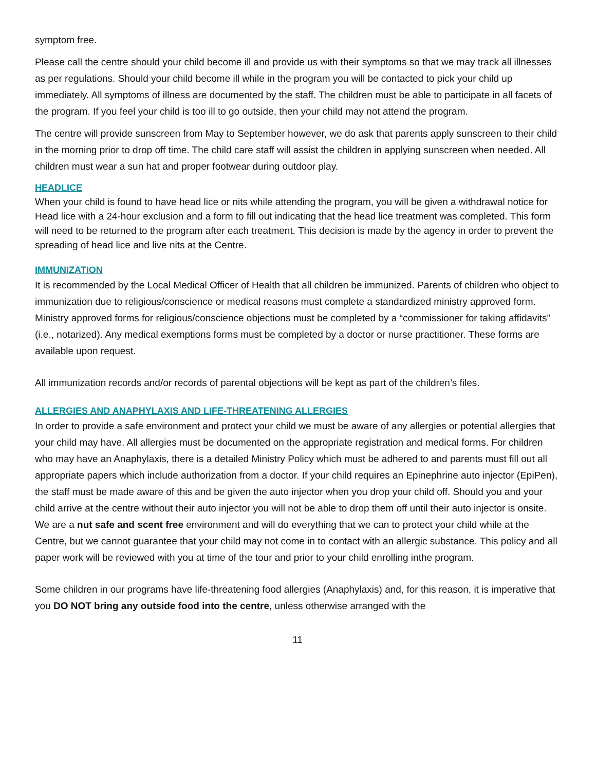symptom free.
Please call the centre should your child become ill and provide us with their symptoms so that we may track all illnesses as per regulations. Should your child become ill while in the program you will be contacted to pick your child up immediately. All symptoms of illness are documented by the staff. The children must be able to participate in all facets of the program. If you feel your child is too ill to go outside, then your child may not attend the program.
The centre will provide sunscreen from May to September however, we do ask that parents apply sunscreen to their child in the morning prior to drop off time. The child care staff will assist the children in applying sunscreen when needed. All children must wear a sun hat and proper footwear during outdoor play.
HEADLICE
When your child is found to have head lice or nits while attending the program, you will be given a withdrawal notice for Head lice with a 24-hour exclusion and a form to fill out indicating that the head lice treatment was completed. This form will need to be returned to the program after each treatment. This decision is made by the agency in order to prevent the spreading of head lice and live nits at the Centre.
IMMUNIZATION
It is recommended by the Local Medical Officer of Health that all children be immunized. Parents of children who object to immunization due to religious/conscience or medical reasons must complete a standardized ministry approved form. Ministry approved forms for religious/conscience objections must be completed by a “commissioner for taking affidavits” (i.e., notarized). Any medical exemptions forms must be completed by a doctor or nurse practitioner. These forms are available upon request.
All immunization records and/or records of parental objections will be kept as part of the children’s files.
ALLERGIES AND ANAPHYLAXIS AND LIFE-THREATENING ALLERGIES
In order to provide a safe environment and protect your child we must be aware of any allergies or potential allergies that your child may have. All allergies must be documented on the appropriate registration and medical forms. For children who may have an Anaphylaxis, there is a detailed Ministry Policy which must be adhered to and parents must fill out all appropriate papers which include authorization from a doctor. If your child requires an Epinephrine auto injector (EpiPen), the staff must be made aware of this and be given the auto injector when you drop your child off. Should you and your child arrive at the centre without their auto injector you will not be able to drop them off until their auto injector is onsite. We are a nut safe and scent free environment and will do everything that we can to protect your child while at the Centre, but we cannot guarantee that your child may not come in to contact with an allergic substance. This policy and all paper work will be reviewed with you at time of the tour and prior to your child enrolling inthe program.
Some children in our programs have life-threatening food allergies (Anaphylaxis) and, for this reason, it is imperative that you DO NOT bring any outside food into the centre, unless otherwise arranged with the
11